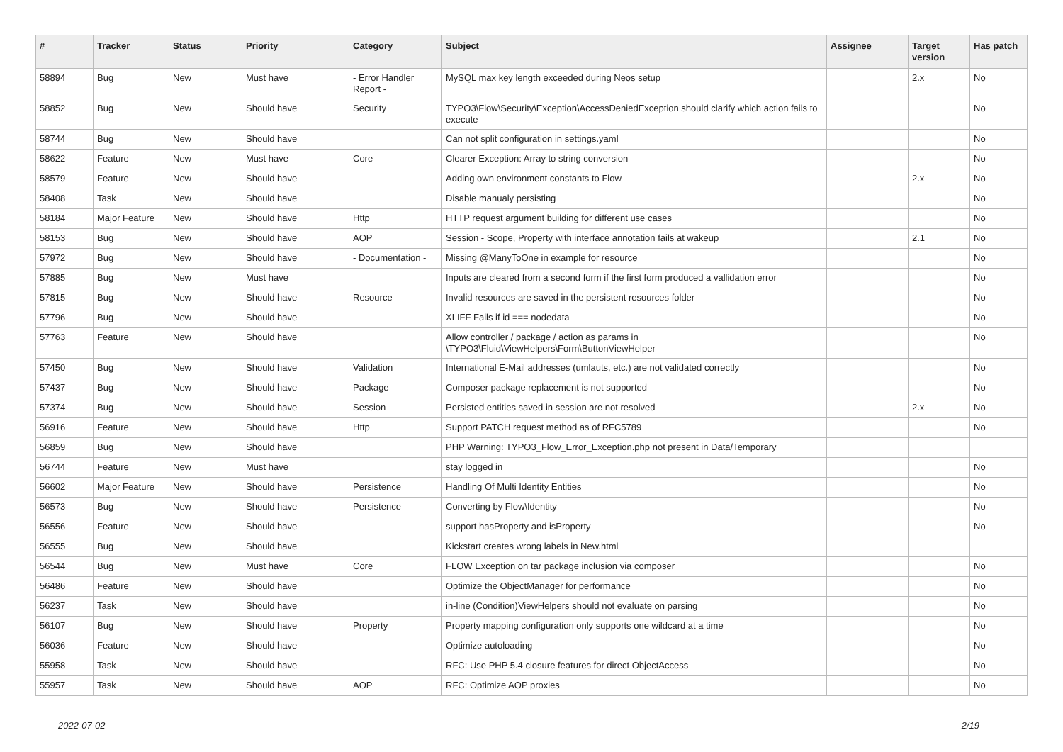| # | Tracker | Status | Priority | Category | Subject | Assignee | Target version | Has patch |
| --- | --- | --- | --- | --- | --- | --- | --- | --- |
| 58894 | Bug | New | Must have | - Error Handler Report - | MySQL max key length exceeded during Neos setup | | 2.x | No |
| 58852 | Bug | New | Should have | Security | TYPO3\Flow\Security\Exception\AccessDeniedException should clarify which action fails to execute | | | No |
| 58744 | Bug | New | Should have | | Can not split configuration in settings.yaml | | | No |
| 58622 | Feature | New | Must have | Core | Clearer Exception: Array to string conversion | | | No |
| 58579 | Feature | New | Should have | | Adding own environment constants to Flow | | 2.x | No |
| 58408 | Task | New | Should have | | Disable manualy persisting | | | No |
| 58184 | Major Feature | New | Should have | Http | HTTP request argument building for different use cases | | | No |
| 58153 | Bug | New | Should have | AOP | Session - Scope, Property with interface annotation fails at wakeup | | 2.1 | No |
| 57972 | Bug | New | Should have | - Documentation - | Missing @ManyToOne in example for resource | | | No |
| 57885 | Bug | New | Must have | | Inputs are cleared from a second form if the first form produced a vallidation error | | | No |
| 57815 | Bug | New | Should have | Resource | Invalid resources are saved in the persistent resources folder | | | No |
| 57796 | Bug | New | Should have | | XLIFF Fails if id === nodedata | | | No |
| 57763 | Feature | New | Should have | | Allow controller / package / action as params in \TYPO3\Fluid\ViewHelpers\Form\ButtonViewHelper | | | No |
| 57450 | Bug | New | Should have | Validation | International E-Mail addresses (umlauts, etc.) are not validated correctly | | | No |
| 57437 | Bug | New | Should have | Package | Composer package replacement is not supported | | | No |
| 57374 | Bug | New | Should have | Session | Persisted entities saved in session are not resolved | | 2.x | No |
| 56916 | Feature | New | Should have | Http | Support PATCH request method as of RFC5789 | | | No |
| 56859 | Bug | New | Should have | | PHP Warning: TYPO3_Flow_Error_Exception.php not present in Data/Temporary | | | |
| 56744 | Feature | New | Must have | | stay logged in | | | No |
| 56602 | Major Feature | New | Should have | Persistence | Handling Of Multi Identity Entities | | | No |
| 56573 | Bug | New | Should have | Persistence | Converting by Flow\Identity | | | No |
| 56556 | Feature | New | Should have | | support hasProperty and isProperty | | | No |
| 56555 | Bug | New | Should have | | Kickstart creates wrong labels in New.html | | | |
| 56544 | Bug | New | Must have | Core | FLOW Exception on tar package inclusion via composer | | | No |
| 56486 | Feature | New | Should have | | Optimize the ObjectManager for performance | | | No |
| 56237 | Task | New | Should have | | in-line (Condition)ViewHelpers should not evaluate on parsing | | | No |
| 56107 | Bug | New | Should have | Property | Property mapping configuration only supports one wildcard at a time | | | No |
| 56036 | Feature | New | Should have | | Optimize autoloading | | | No |
| 55958 | Task | New | Should have | | RFC: Use PHP 5.4 closure features for direct ObjectAccess | | | No |
| 55957 | Task | New | Should have | AOP | RFC: Optimize AOP proxies | | | No |
2022-07-02 2/19